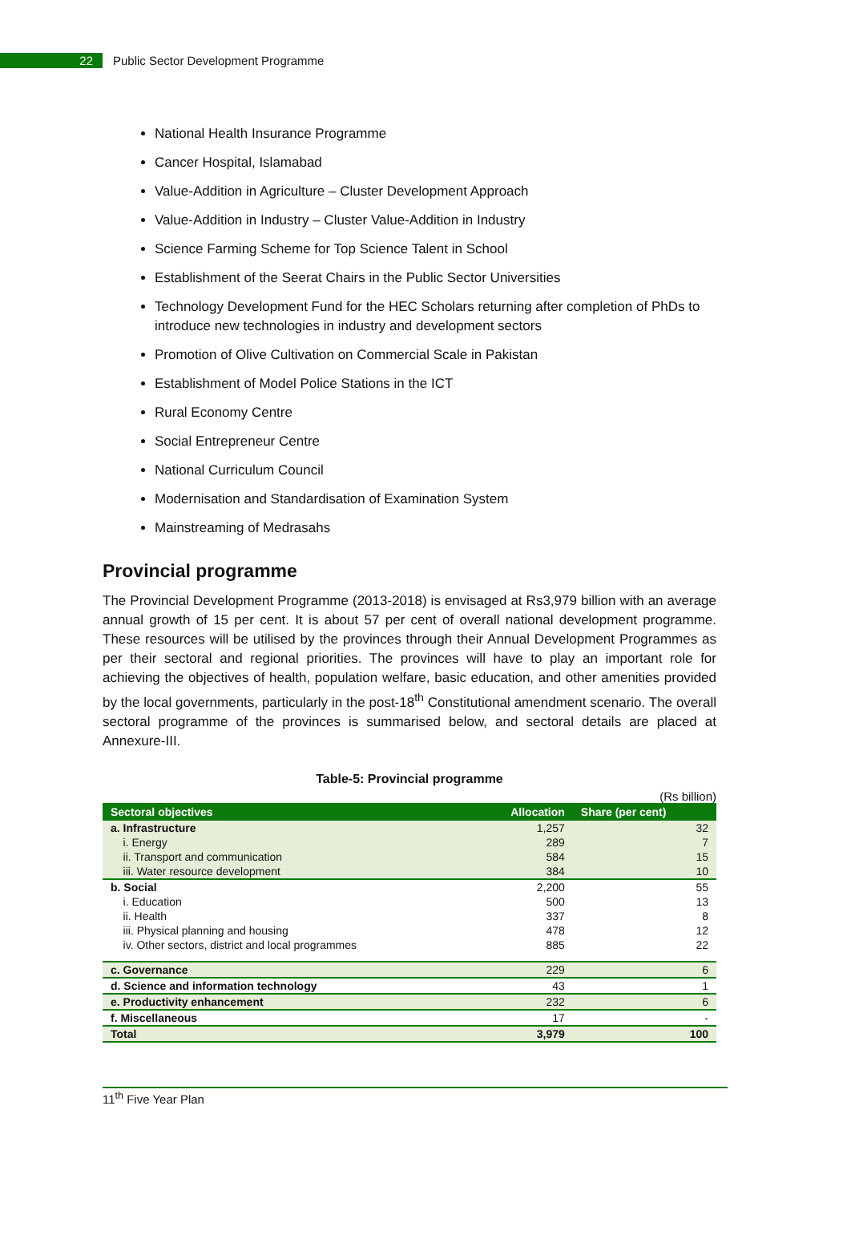22
Public Sector Development Programme
National Health Insurance Programme
Cancer Hospital, Islamabad
Value-Addition in Agriculture – Cluster Development Approach
Value-Addition in Industry – Cluster Value-Addition in Industry
Science Farming Scheme for Top Science Talent in School
Establishment of the Seerat Chairs in the Public Sector Universities
Technology Development Fund for the HEC Scholars returning after completion of PhDs to introduce new technologies in industry and development sectors
Promotion of Olive Cultivation on Commercial Scale in Pakistan
Establishment of Model Police Stations in the ICT
Rural Economy Centre
Social Entrepreneur Centre
National Curriculum Council
Modernisation and Standardisation of Examination System
Mainstreaming of Medrasahs
Provincial programme
The Provincial Development Programme (2013-2018) is envisaged at Rs3,979 billion with an average annual growth of 15 per cent. It is about 57 per cent of overall national development programme. These resources will be utilised by the provinces through their Annual Development Programmes as per their sectoral and regional priorities. The provinces will have to play an important role for achieving the objectives of health, population welfare, basic education, and other amenities provided by the local governments, particularly in the post-18<sup>th</sup> Constitutional amendment scenario. The overall sectoral programme of the provinces is summarised below, and sectoral details are placed at Annexure-III.
Table-5: Provincial programme
(Rs billion)
| Sectoral objectives | Allocation | Share (per cent) |
| --- | --- | --- |
| a. Infrastructure | 1,257 | 32 |
| i. Energy | 289 | 7 |
| ii. Transport and communication | 584 | 15 |
| iii. Water resource development | 384 | 10 |
| b. Social | 2,200 | 55 |
| i. Education | 500 | 13 |
| ii. Health | 337 | 8 |
| iii. Physical planning and housing | 478 | 12 |
| iv. Other sectors, district and local programmes | 885 | 22 |
| c. Governance | 229 | 6 |
| d. Science and information technology | 43 | 1 |
| e. Productivity enhancement | 232 | 6 |
| f. Miscellaneous | 17 | - |
| Total | 3,979 | 100 |
11<sup>th</sup> Five Year Plan